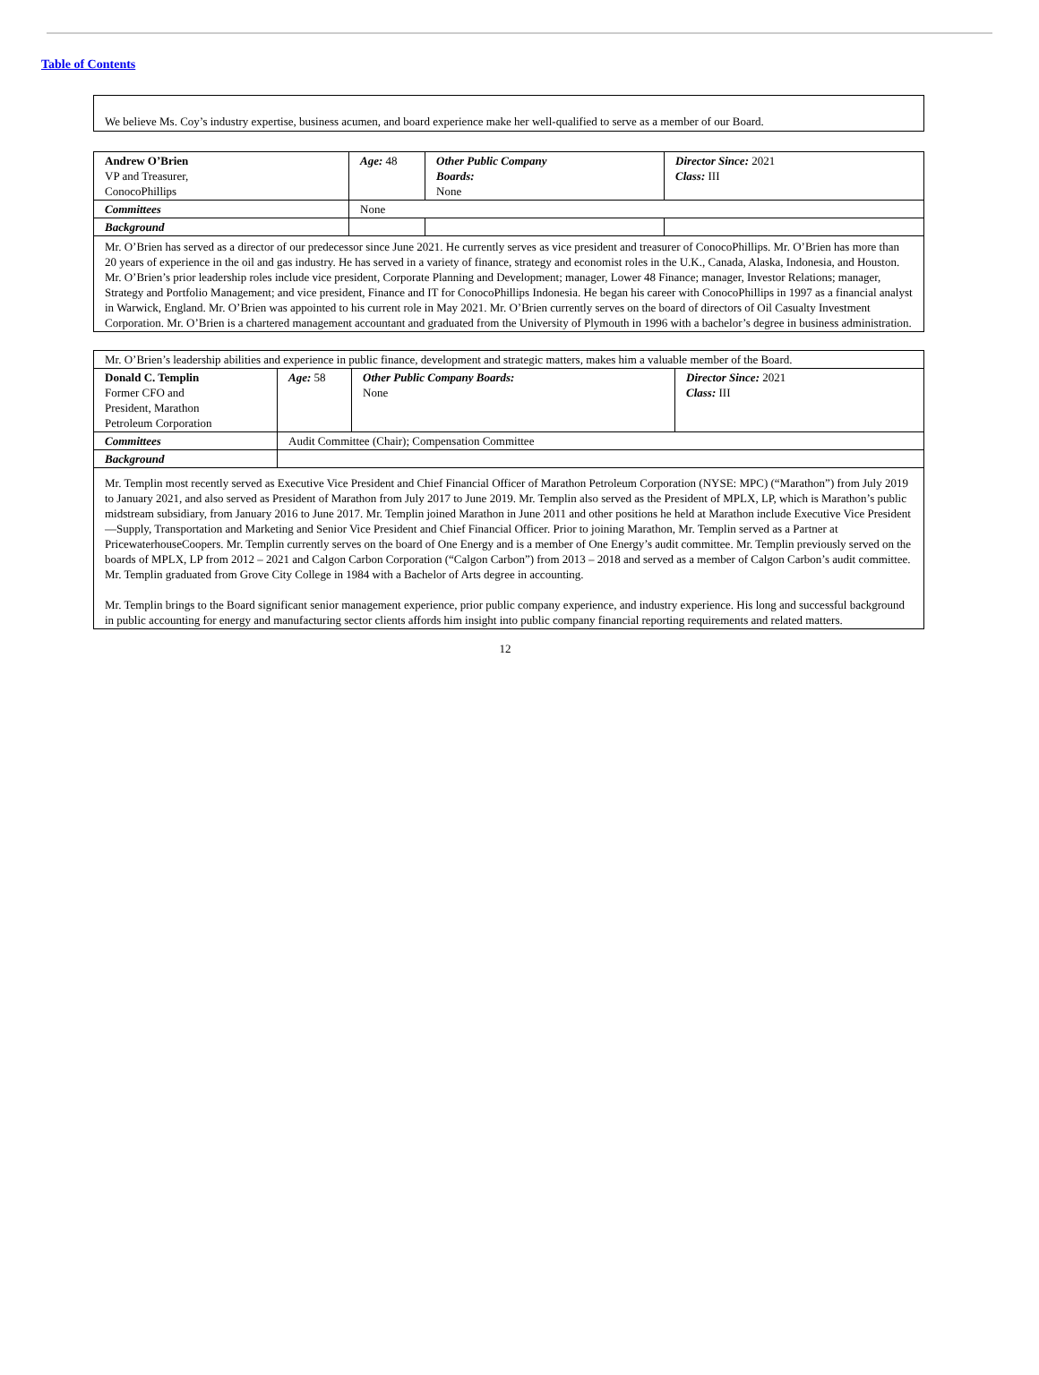Table of Contents
We believe Ms. Coy’s industry expertise, business acumen, and board experience make her well-qualified to serve as a member of our Board.
| Andrew O’Brien VP and Treasurer, ConocoPhillips | Age: 48 | Other Public Company Boards: None | Director Since: 2021 Class: III |
| Committees | None | | |
| Background | | | |
| Mr. O’Brien has served as a director of our predecessor since June 2021. He currently serves as vice president and treasurer of ConocoPhillips. Mr. O’Brien has more than 20 years of experience in the oil and gas industry. He has served in a variety of finance, strategy and economist roles in the U.K., Canada, Alaska, Indonesia, and Houston. Mr. O’Brien’s prior leadership roles include vice president, Corporate Planning and Development; manager, Lower 48 Finance; manager, Investor Relations; manager, Strategy and Portfolio Management; and vice president, Finance and IT for ConocoPhillips Indonesia. He began his career with ConocoPhillips in 1997 as a financial analyst in Warwick, England. Mr. O’Brien was appointed to his current role in May 2021. Mr. O’Brien currently serves on the board of directors of Oil Casualty Investment Corporation. Mr. O’Brien is a chartered management accountant and graduated from the University of Plymouth in 1996 with a bachelor’s degree in business administration. | | | |
| Mr. O’Brien’s leadership abilities and experience in public finance, development and strategic matters, makes him a valuable member of the Board. | | | |
| Donald C. Templin Former CFO and President, Marathon Petroleum Corporation | Age: 58 | Other Public Company Boards: None | Director Since: 2021 Class: III |
| Committees | Audit Committee (Chair); Compensation Committee | | |
| Background | | | |
| Mr. Templin most recently served as Executive Vice President and Chief Financial Officer of Marathon Petroleum Corporation (NYSE: MPC) (“Marathon”) from July 2019 to January 2021, and also served as President of Marathon from July 2017 to June 2019. Mr. Templin also served as the President of MPLX, LP, which is Marathon’s public midstream subsidiary, from January 2016 to June 2017. Mr. Templin joined Marathon in June 2011 and other positions he held at Marathon include Executive Vice President—Supply, Transportation and Marketing and Senior Vice President and Chief Financial Officer. Prior to joining Marathon, Mr. Templin served as a Partner at PricewaterhouseCoopers. Mr. Templin currently serves on the board of One Energy and is a member of One Energy’s audit committee. Mr. Templin previously served on the boards of MPLX, LP from 2012 – 2021 and Calgon Carbon Corporation (“Calgon Carbon”) from 2013 – 2018 and served as a member of Calgon Carbon’s audit committee. Mr. Templin graduated from Grove City College in 1984 with a Bachelor of Arts degree in accounting. Mr. Templin brings to the Board significant senior management experience, prior public company experience, and industry experience. His long and successful background in public accounting for energy and manufacturing sector clients affords him insight into public company financial reporting requirements and related matters. | | | |
12